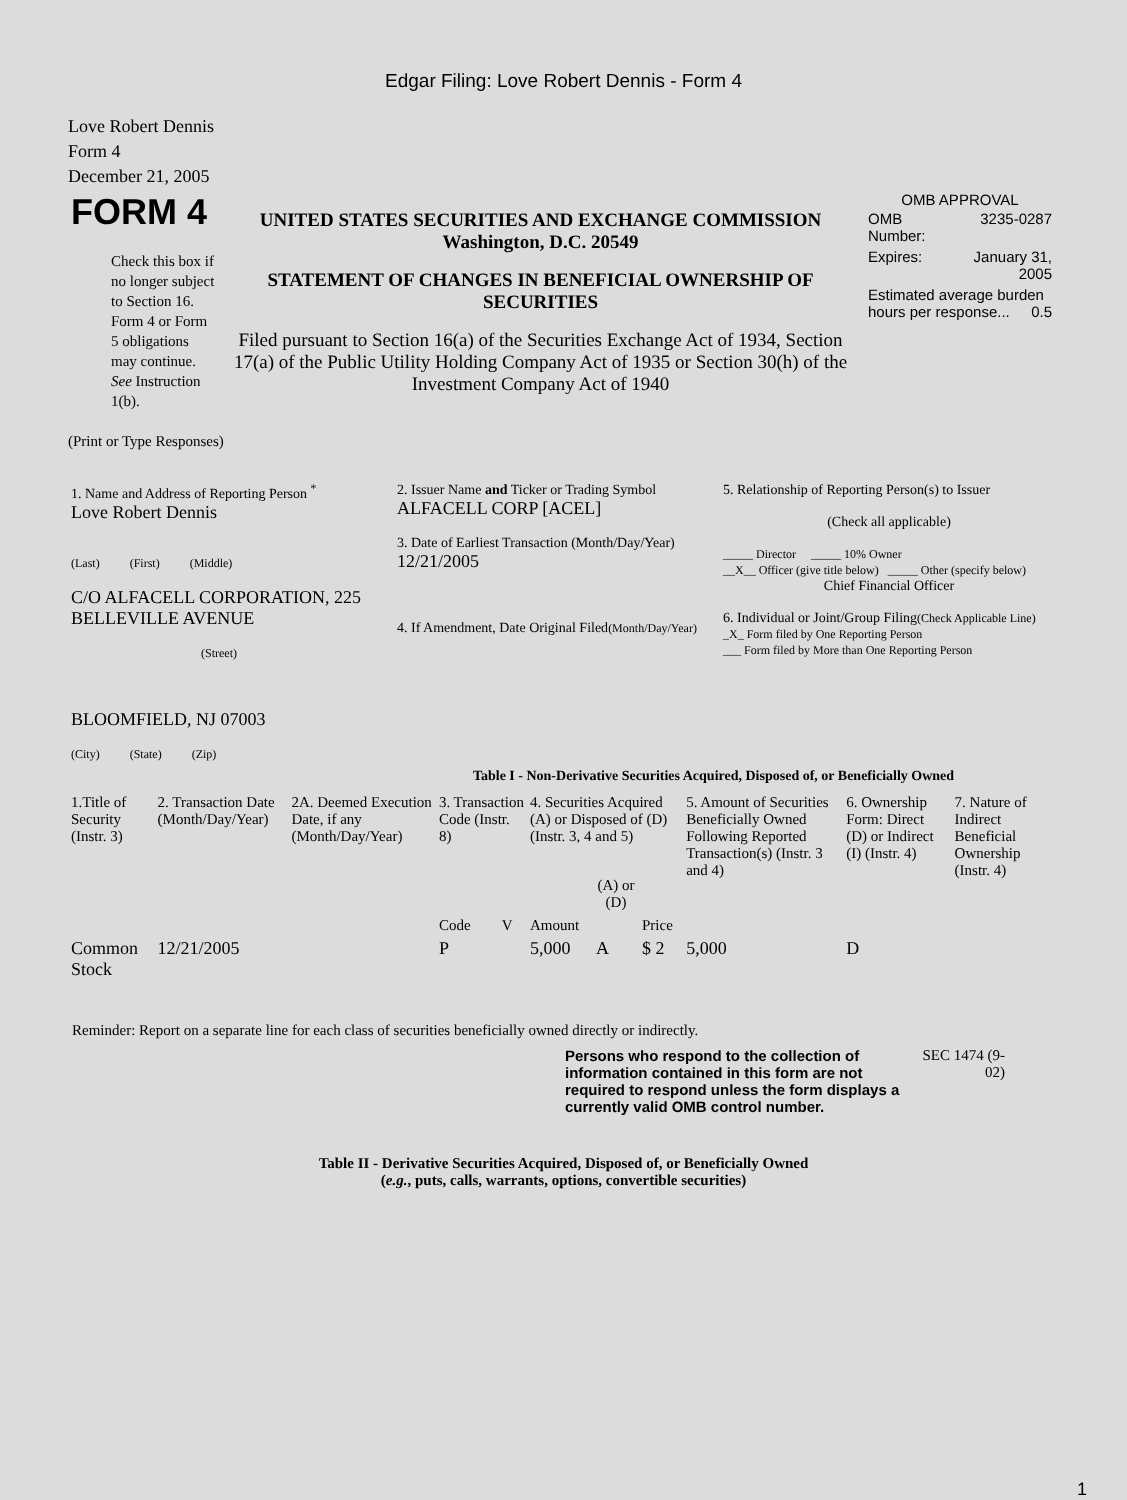Edgar Filing: Love Robert Dennis - Form 4
Love Robert Dennis
Form 4
December 21, 2005
| FORM 4 Check this box if no longer subject to Section 16. Form 4 or Form 5 obligations may continue. See Instruction 1(b). | UNITED STATES SECURITIES AND EXCHANGE COMMISSION Washington, D.C. 20549 STATEMENT OF CHANGES IN BENEFICIAL OWNERSHIP OF SECURITIES Filed pursuant to Section 16(a) of the Securities Exchange Act of 1934, Section 17(a) of the Public Utility Holding Company Act of 1935 or Section 30(h) of the Investment Company Act of 1940 | OMB APPROVAL / OMB Number: / 3235-0287 / / Expires: / January 31, 2005 / / Estimated average burden hours per response... 0.5 / / |
(Print or Type Responses)
| 1. Name and Address of Reporting Person <sup>*</sup> Love Robert Dennis (Last) (First) (Middle) C/O ALFACELL CORPORATION, 225 BELLEVILLE AVENUE (Street) BLOOMFIELD, NJ 07003 (City) (State) (Zip) | 2. Issuer Name and Ticker or Trading Symbol ALFACELL CORP [ACEL] 3. Date of Earliest Transaction (Month/Day/Year) 12/21/2005 4. If Amendment, Date Original Filed (Month/Day/Year) | 5. Relationship of Reporting Person(s) to Issuer (Check all applicable) _____ Director _____ 10% Owner __X__ Officer (give title below) _____ Other (specify below) Chief Financial Officer 6. Individual or Joint/Group Filing (Check Applicable Line) _X_ Form filed by One Reporting Person ___ Form filed by More than One Reporting Person |
Table I - Non-Derivative Securities Acquired, Disposed of, or Beneficially Owned
| 1.Title of Security (Instr. 3) | 2. Transaction Date (Month/Day/Year) | 2A. Deemed Execution Date, if any (Month/Day/Year) | 3. Transaction Code (Instr. 8) | | 4. Securities Acquired (A) or Disposed of (D) (Instr. 3, 4 and 5) | | | 5. Amount of Securities Beneficially Owned Following Reported Transaction(s) (Instr. 3 and 4) | 6. Ownership Form: Direct (D) or Indirect (I) (Instr. 4) | 7. Nature of Indirect Beneficial Ownership (Instr. 4) |
| --- | --- | --- | --- | --- | --- | --- | --- | --- | --- | --- |
| | | | Code | V | Amount | (A) or (D) | Price | | | |
| Common Stock | 12/21/2005 | | P | | 5,000 | A | $ 2 | 5,000 | D | |
Reminder: Report on a separate line for each class of securities beneficially owned directly or indirectly.
Persons who respond to the collection of information contained in this form are not required to respond unless the form displays a currently valid OMB control number.
SEC 1474 (9-02)
Table II - Derivative Securities Acquired, Disposed of, or Beneficially Owned
(e.g., puts, calls, warrants, options, convertible securities)
1